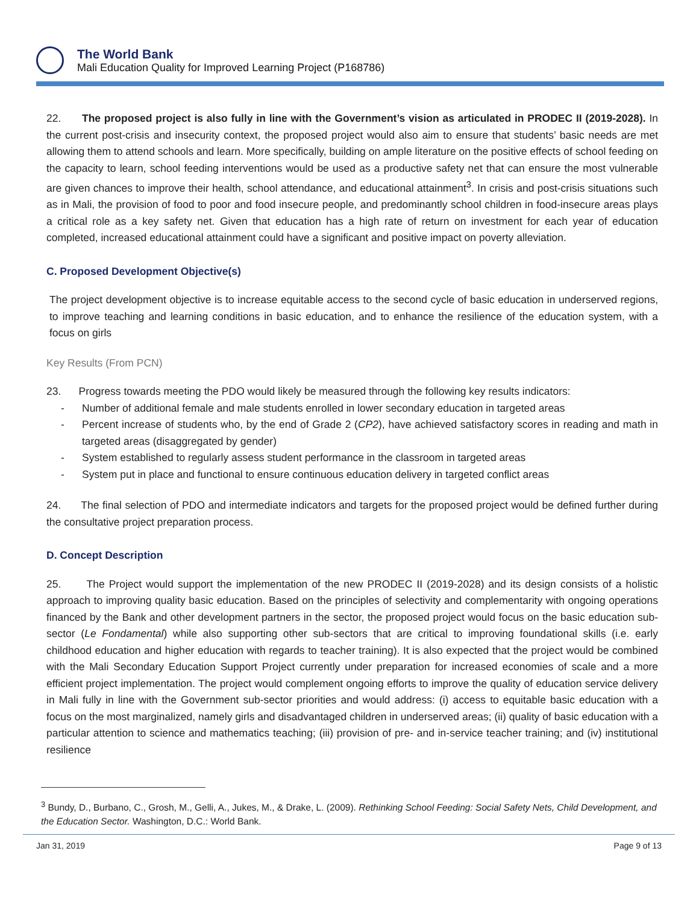The World Bank
Mali Education Quality for Improved Learning Project (P168786)
22. The proposed project is also fully in line with the Government’s vision as articulated in PRODEC II (2019-2028). In the current post-crisis and insecurity context, the proposed project would also aim to ensure that students’ basic needs are met allowing them to attend schools and learn. More specifically, building on ample literature on the positive effects of school feeding on the capacity to learn, school feeding interventions would be used as a productive safety net that can ensure the most vulnerable are given chances to improve their health, school attendance, and educational attainment<sup>3</sup>. In crisis and post-crisis situations such as in Mali, the provision of food to poor and food insecure people, and predominantly school children in food-insecure areas plays a critical role as a key safety net. Given that education has a high rate of return on investment for each year of education completed, increased educational attainment could have a significant and positive impact on poverty alleviation.
C. Proposed Development Objective(s)
The project development objective is to increase equitable access to the second cycle of basic education in underserved regions, to improve teaching and learning conditions in basic education, and to enhance the resilience of the education system, with a focus on girls
Key Results (From PCN)
23. Progress towards meeting the PDO would likely be measured through the following key results indicators:
- Number of additional female and male students enrolled in lower secondary education in targeted areas
- Percent increase of students who, by the end of Grade 2 (CP2), have achieved satisfactory scores in reading and math in targeted areas (disaggregated by gender)
- System established to regularly assess student performance in the classroom in targeted areas
- System put in place and functional to ensure continuous education delivery in targeted conflict areas
24. The final selection of PDO and intermediate indicators and targets for the proposed project would be defined further during the consultative project preparation process.
D. Concept Description
25. The Project would support the implementation of the new PRODEC II (2019-2028) and its design consists of a holistic approach to improving quality basic education. Based on the principles of selectivity and complementarity with ongoing operations financed by the Bank and other development partners in the sector, the proposed project would focus on the basic education sub-sector (Le Fondamental) while also supporting other sub-sectors that are critical to improving foundational skills (i.e. early childhood education and higher education with regards to teacher training). It is also expected that the project would be combined with the Mali Secondary Education Support Project currently under preparation for increased economies of scale and a more efficient project implementation. The project would complement ongoing efforts to improve the quality of education service delivery in Mali fully in line with the Government sub-sector priorities and would address: (i) access to equitable basic education with a focus on the most marginalized, namely girls and disadvantaged children in underserved areas; (ii) quality of basic education with a particular attention to science and mathematics teaching; (iii) provision of pre- and in-service teacher training; and (iv) institutional resilience
<sup>3</sup> Bundy, D., Burbano, C., Grosh, M., Gelli, A., Jukes, M., & Drake, L. (2009). Rethinking School Feeding: Social Safety Nets, Child Development, and the Education Sector. Washington, D.C.: World Bank.
Jan 31, 2019 Page 9 of 13